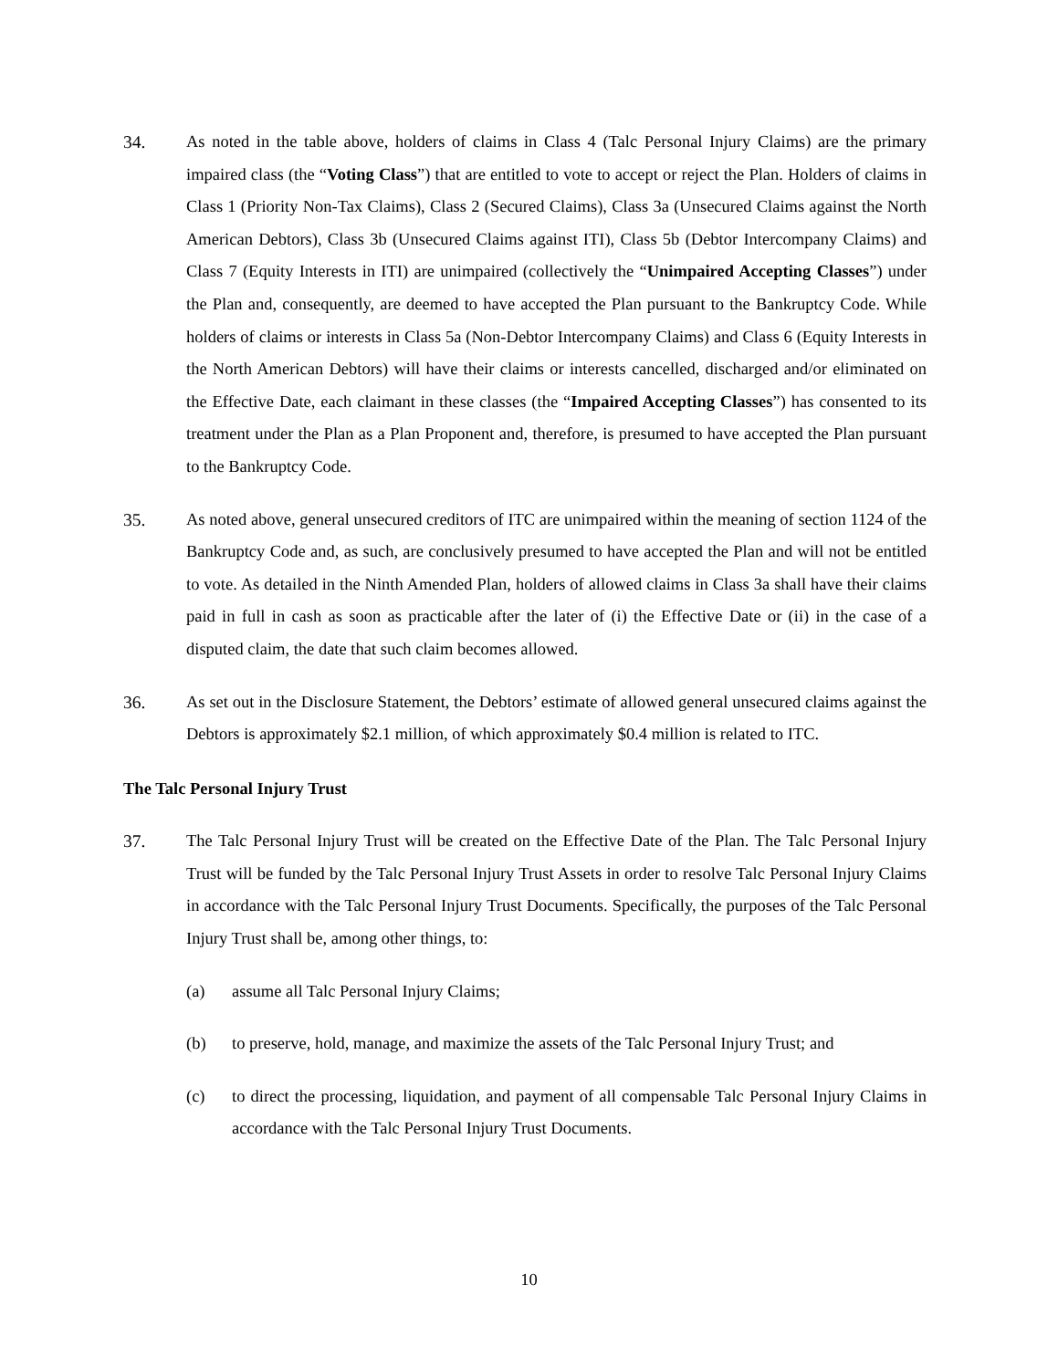34. As noted in the table above, holders of claims in Class 4 (Talc Personal Injury Claims) are the primary impaired class (the “Voting Class”) that are entitled to vote to accept or reject the Plan. Holders of claims in Class 1 (Priority Non-Tax Claims), Class 2 (Secured Claims), Class 3a (Unsecured Claims against the North American Debtors), Class 3b (Unsecured Claims against ITI), Class 5b (Debtor Intercompany Claims) and Class 7 (Equity Interests in ITI) are unimpaired (collectively the “Unimpaired Accepting Classes”) under the Plan and, consequently, are deemed to have accepted the Plan pursuant to the Bankruptcy Code. While holders of claims or interests in Class 5a (Non-Debtor Intercompany Claims) and Class 6 (Equity Interests in the North American Debtors) will have their claims or interests cancelled, discharged and/or eliminated on the Effective Date, each claimant in these classes (the “Impaired Accepting Classes”) has consented to its treatment under the Plan as a Plan Proponent and, therefore, is presumed to have accepted the Plan pursuant to the Bankruptcy Code.
35. As noted above, general unsecured creditors of ITC are unimpaired within the meaning of section 1124 of the Bankruptcy Code and, as such, are conclusively presumed to have accepted the Plan and will not be entitled to vote. As detailed in the Ninth Amended Plan, holders of allowed claims in Class 3a shall have their claims paid in full in cash as soon as practicable after the later of (i) the Effective Date or (ii) in the case of a disputed claim, the date that such claim becomes allowed.
36. As set out in the Disclosure Statement, the Debtors’ estimate of allowed general unsecured claims against the Debtors is approximately $2.1 million, of which approximately $0.4 million is related to ITC.
The Talc Personal Injury Trust
37. The Talc Personal Injury Trust will be created on the Effective Date of the Plan. The Talc Personal Injury Trust will be funded by the Talc Personal Injury Trust Assets in order to resolve Talc Personal Injury Claims in accordance with the Talc Personal Injury Trust Documents. Specifically, the purposes of the Talc Personal Injury Trust shall be, among other things, to:
(a) assume all Talc Personal Injury Claims;
(b) to preserve, hold, manage, and maximize the assets of the Talc Personal Injury Trust; and
(c) to direct the processing, liquidation, and payment of all compensable Talc Personal Injury Claims in accordance with the Talc Personal Injury Trust Documents.
10